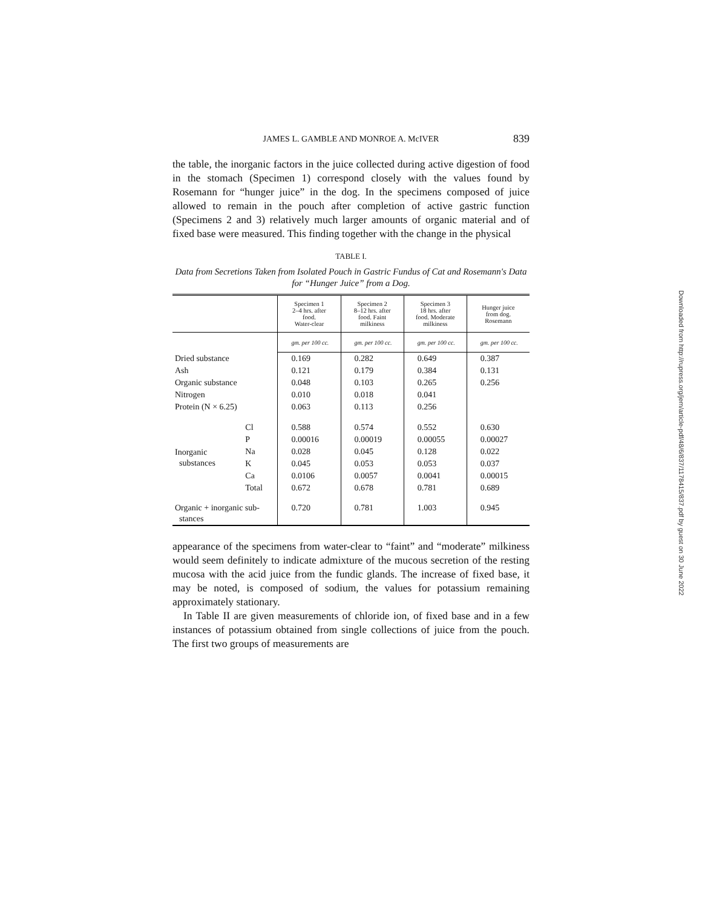JAMES L. GAMBLE AND MONROE A. McIVER 839
the table, the inorganic factors in the juice collected during active digestion of food in the stomach (Specimen 1) correspond closely with the values found by Rosemann for “hunger juice” in the dog. In the specimens composed of juice allowed to remain in the pouch after completion of active gastric function (Specimens 2 and 3) relatively much larger amounts of organic material and of fixed base were measured. This finding together with the change in the physical
TABLE I.
Data from Secretions Taken from Isolated Pouch in Gastric Fundus of Cat and Rosemann's Data for “Hunger Juice” from a Dog.
| | | Specimen 1 2–4 hrs. after food. Water-clear | Specimen 2 8–12 hrs. after food. Faint milkiness | Specimen 3 18 hrs. after food. Moderate milkiness | Hunger juice from dog. Rosemann |
| --- | --- | --- | --- | --- | --- |
| | | gm. per 100 cc. | gm. per 100 cc. | gm. per 100 cc. | gm. per 100 cc. |
| Dried substance | | 0.169 | 0.282 | 0.649 | 0.387 |
| Ash | | 0.121 | 0.179 | 0.384 | 0.131 |
| Organic substance | | 0.048 | 0.103 | 0.265 | 0.256 |
| Nitrogen | | 0.010 | 0.018 | 0.041 | |
| Protein (N × 6.25) | | 0.063 | 0.113 | 0.256 | |
| Inorganic substances | Cl | 0.588 | 0.574 | 0.552 | 0.630 |
| | P | 0.00016 | 0.00019 | 0.00055 | 0.00027 |
| | Na | 0.028 | 0.045 | 0.128 | 0.022 |
| | K | 0.045 | 0.053 | 0.053 | 0.037 |
| | Ca | 0.0106 | 0.0057 | 0.0041 | 0.00015 |
| | Total | 0.672 | 0.678 | 0.781 | 0.689 |
| Organic + inorganic sub- stances | | 0.720 | 0.781 | 1.003 | 0.945 |
appearance of the specimens from water-clear to “faint” and “moderate” milkiness would seem definitely to indicate admixture of the mucous secretion of the resting mucosa with the acid juice from the fundic glands. The increase of fixed base, it may be noted, is composed of sodium, the values for potassium remaining approximately stationary.
In Table II are given measurements of chloride ion, of fixed base and in a few instances of potassium obtained from single collections of juice from the pouch. The first two groups of measurements are
Downloaded from http://rupress.org/jem/article-pdf/48/6/837/1178415/837.pdf by guest on 30 June 2022